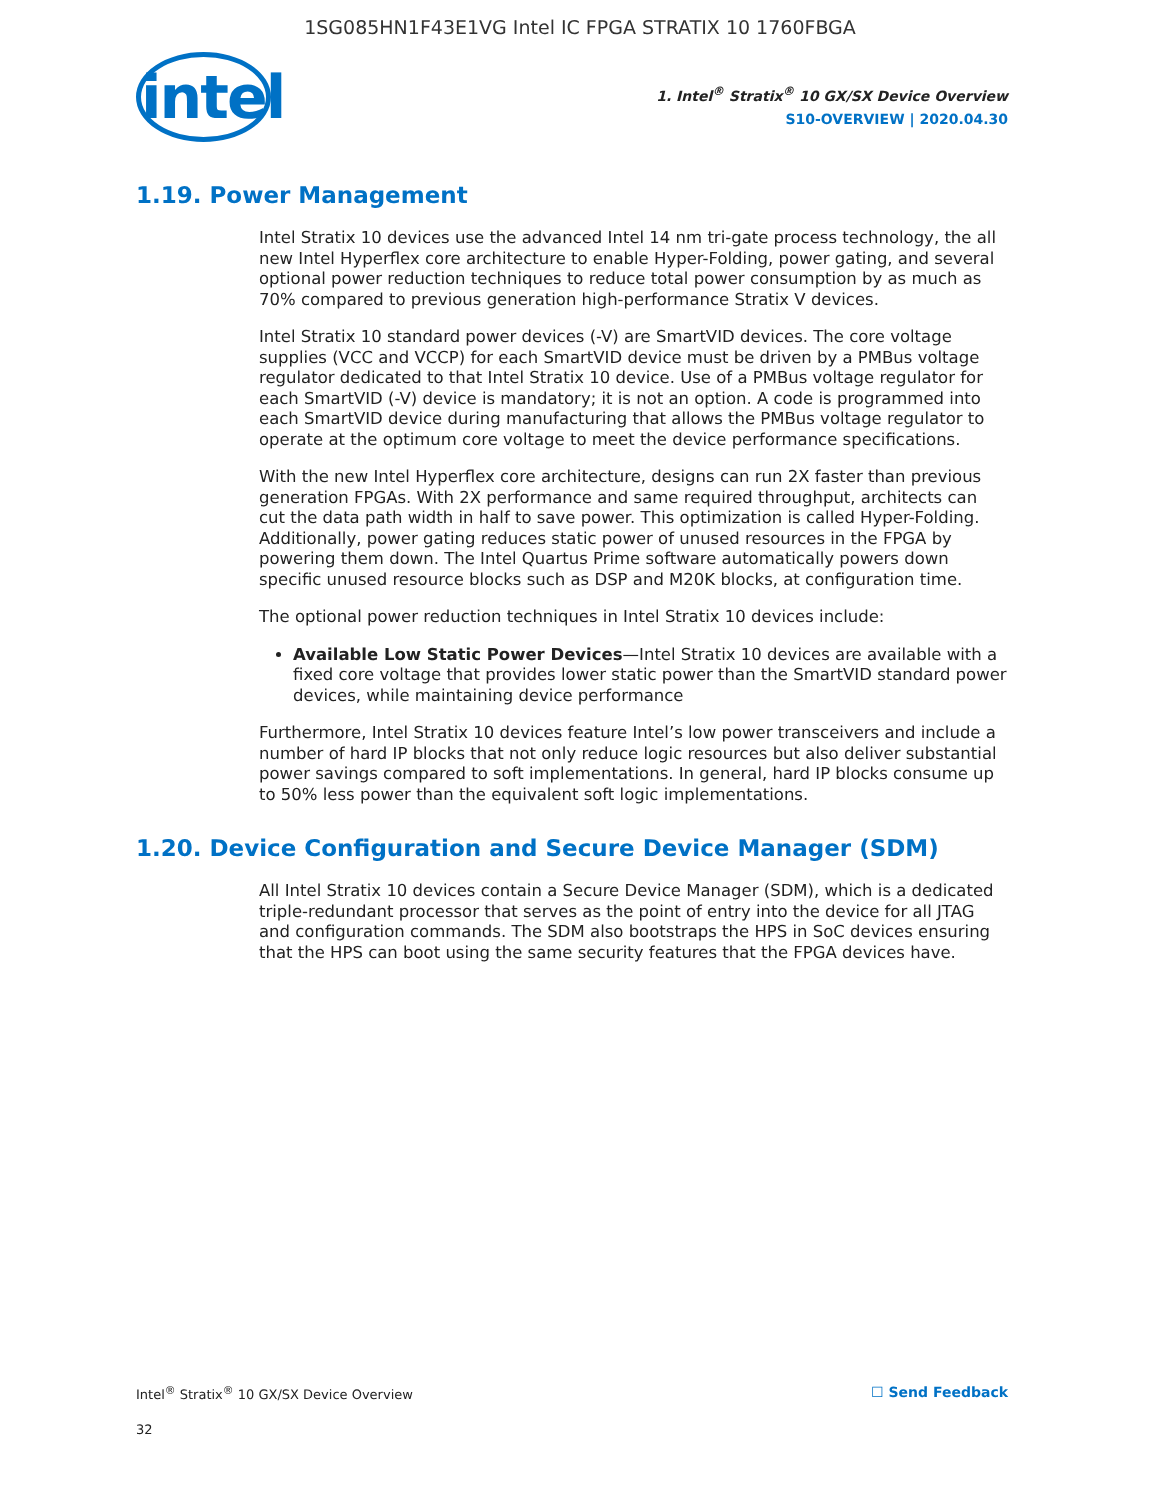1SG085HN1F43E1VG Intel IC FPGA STRATIX 10 1760FBGA
intel
1. Intel<sup>®</sup> Stratix<sup>®</sup> 10 GX/SX Device Overview
S10-OVERVIEW | 2020.04.30
1.19. Power Management
Intel Stratix 10 devices use the advanced Intel 14 nm tri-gate process technology, the all new Intel Hyperflex core architecture to enable Hyper-Folding, power gating, and several optional power reduction techniques to reduce total power consumption by as much as 70% compared to previous generation high-performance Stratix V devices.
Intel Stratix 10 standard power devices (-V) are SmartVID devices. The core voltage supplies (VCC and VCCP) for each SmartVID device must be driven by a PMBus voltage regulator dedicated to that Intel Stratix 10 device. Use of a PMBus voltage regulator for each SmartVID (-V) device is mandatory; it is not an option. A code is programmed into each SmartVID device during manufacturing that allows the PMBus voltage regulator to operate at the optimum core voltage to meet the device performance specifications.
With the new Intel Hyperflex core architecture, designs can run 2X faster than previous generation FPGAs. With 2X performance and same required throughput, architects can cut the data path width in half to save power. This optimization is called Hyper-Folding. Additionally, power gating reduces static power of unused resources in the FPGA by powering them down. The Intel Quartus Prime software automatically powers down specific unused resource blocks such as DSP and M20K blocks, at configuration time.
The optional power reduction techniques in Intel Stratix 10 devices include:
Available Low Static Power Devices—Intel Stratix 10 devices are available with a fixed core voltage that provides lower static power than the SmartVID standard power devices, while maintaining device performance
Furthermore, Intel Stratix 10 devices feature Intel’s low power transceivers and include a number of hard IP blocks that not only reduce logic resources but also deliver substantial power savings compared to soft implementations. In general, hard IP blocks consume up to 50% less power than the equivalent soft logic implementations.
1.20. Device Configuration and Secure Device Manager (SDM)
All Intel Stratix 10 devices contain a Secure Device Manager (SDM), which is a dedicated triple-redundant processor that serves as the point of entry into the device for all JTAG and configuration commands. The SDM also bootstraps the HPS in SoC devices ensuring that the HPS can boot using the same security features that the FPGA devices have.
Intel<sup>®</sup> Stratix<sup>®</sup> 10 GX/SX Device Overview ☐ Send Feedback
32